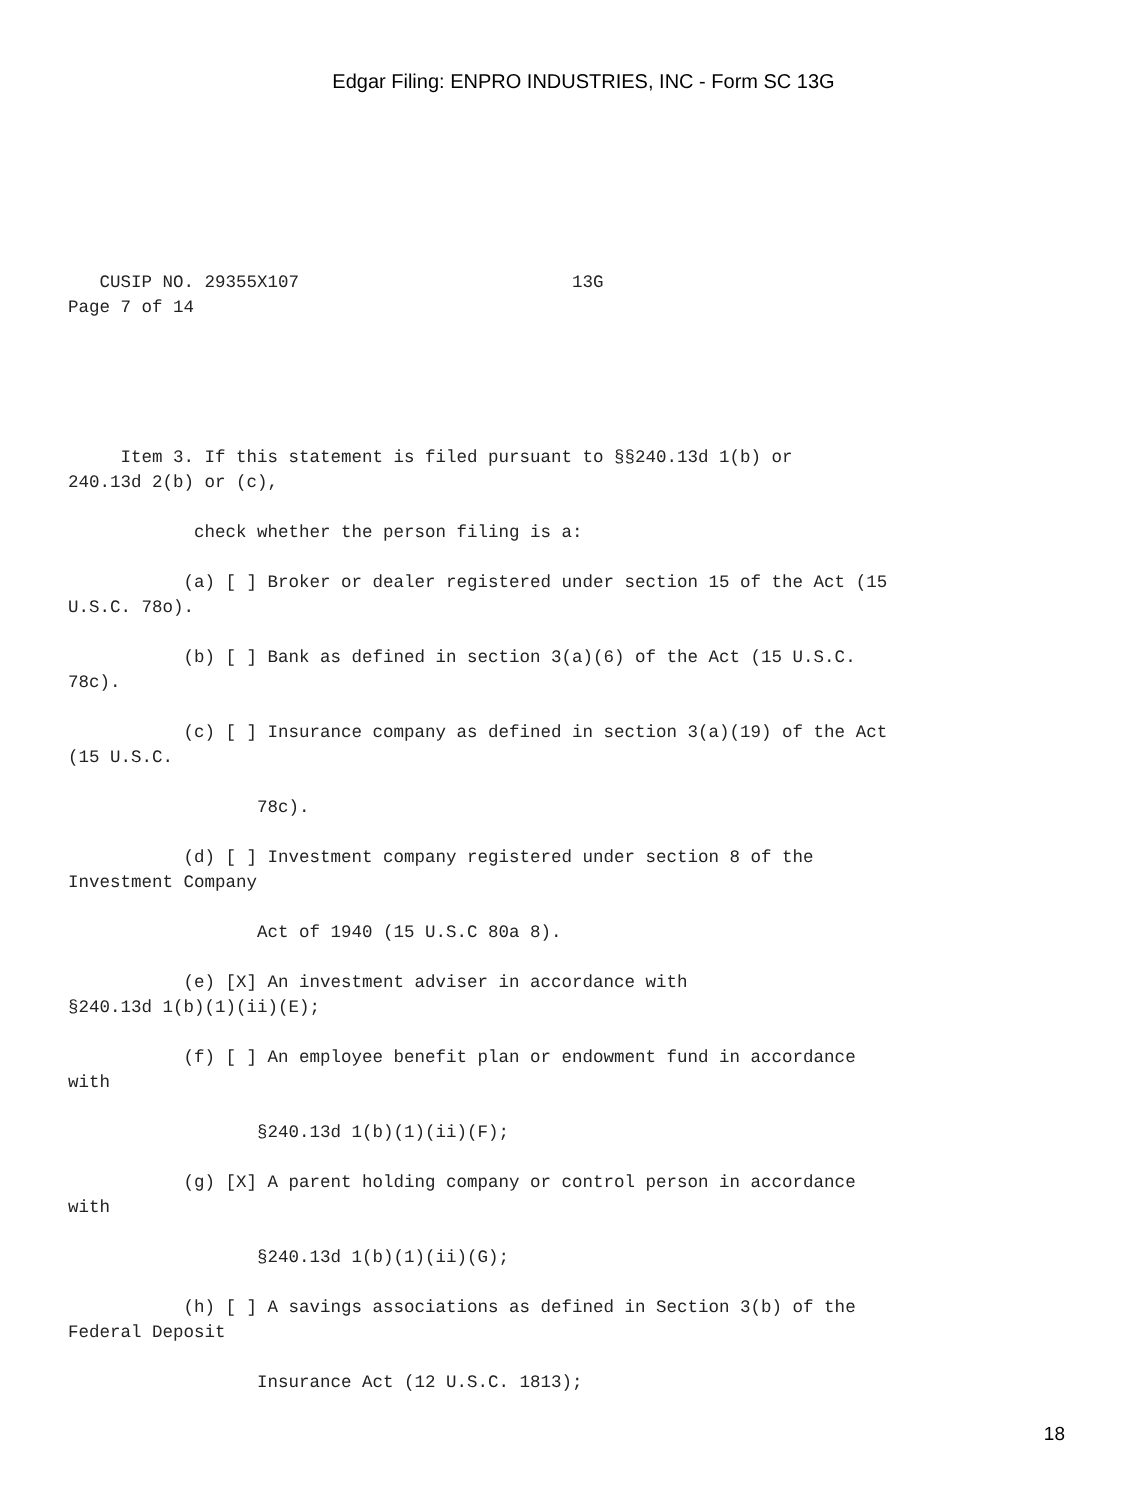Edgar Filing: ENPRO INDUSTRIES, INC - Form SC 13G
   CUSIP NO. 29355X107                          13G
Page 7 of 14





     Item 3. If this statement is filed pursuant to §§240.13d 1(b) or
240.13d 2(b) or (c),

            check whether the person filing is a:

           (a) [ ] Broker or dealer registered under section 15 of the Act (15
U.S.C. 78o).

           (b) [ ] Bank as defined in section 3(a)(6) of the Act (15 U.S.C.
78c).

           (c) [ ] Insurance company as defined in section 3(a)(19) of the Act
(15 U.S.C.

                  78c).

           (d) [ ] Investment company registered under section 8 of the
Investment Company

                  Act of 1940 (15 U.S.C 80a 8).

           (e) [X] An investment adviser in accordance with
§240.13d 1(b)(1)(ii)(E);

           (f) [ ] An employee benefit plan or endowment fund in accordance
with

                  §240.13d 1(b)(1)(ii)(F);

           (g) [X] A parent holding company or control person in accordance
with

                  §240.13d 1(b)(1)(ii)(G);

           (h) [ ] A savings associations as defined in Section 3(b) of the
Federal Deposit

                  Insurance Act (12 U.S.C. 1813);
18